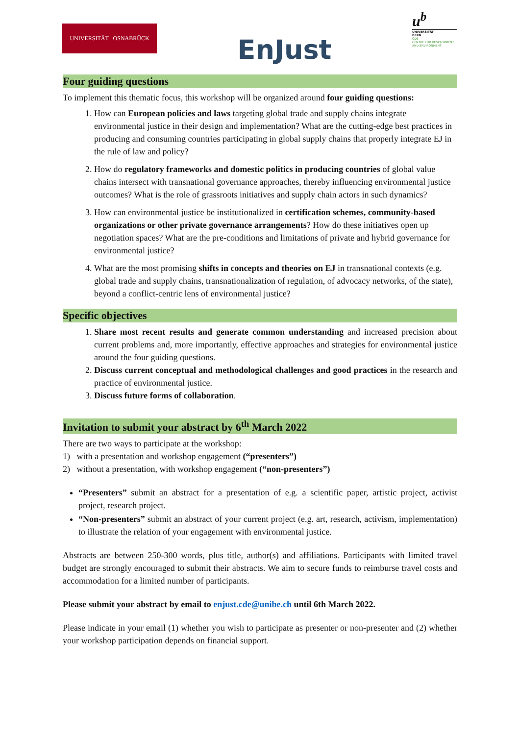UNIVERSITÄT OSNABRÜCK
EnJust
u<sup>b</sup>
UNIVERSITÄT
BERN
CDE
CENTRE FOR DEVELOPMENT AND ENVIRONMENT
Four guiding questions
To implement this thematic focus, this workshop will be organized around four guiding questions:
1. How can European policies and laws targeting global trade and supply chains integrate environmental justice in their design and implementation? What are the cutting-edge best practices in producing and consuming countries participating in global supply chains that properly integrate EJ in the rule of law and policy?
2. How do regulatory frameworks and domestic politics in producing countries of global value chains intersect with transnational governance approaches, thereby influencing environmental justice outcomes? What is the role of grassroots initiatives and supply chain actors in such dynamics?
3. How can environmental justice be institutionalized in certification schemes, community-based organizations or other private governance arrangements? How do these initiatives open up negotiation spaces? What are the pre-conditions and limitations of private and hybrid governance for environmental justice?
4. What are the most promising shifts in concepts and theories on EJ in transnational contexts (e.g. global trade and supply chains, transnationalization of regulation, of advocacy networks, of the state), beyond a conflict-centric lens of environmental justice?
Specific objectives
1. Share most recent results and generate common understanding and increased precision about current problems and, more importantly, effective approaches and strategies for environmental justice around the four guiding questions.
2. Discuss current conceptual and methodological challenges and good practices in the research and practice of environmental justice.
3. Discuss future forms of collaboration.
Invitation to submit your abstract by 6<sup>th</sup> March 2022
There are two ways to participate at the workshop:
1) with a presentation and workshop engagement (“presenters”)
2) without a presentation, with workshop engagement (“non-presenters”)
“Presenters” submit an abstract for a presentation of e.g. a scientific paper, artistic project, activist project, research project.
“Non-presenters” submit an abstract of your current project (e.g. art, research, activism, implementation) to illustrate the relation of your engagement with environmental justice.
Abstracts are between 250-300 words, plus title, author(s) and affiliations. Participants with limited travel budget are strongly encouraged to submit their abstracts. We aim to secure funds to reimburse travel costs and accommodation for a limited number of participants.
Please submit your abstract by email to enjust.cde@unibe.ch until 6th March 2022.
Please indicate in your email (1) whether you wish to participate as presenter or non-presenter and (2) whether your workshop participation depends on financial support.